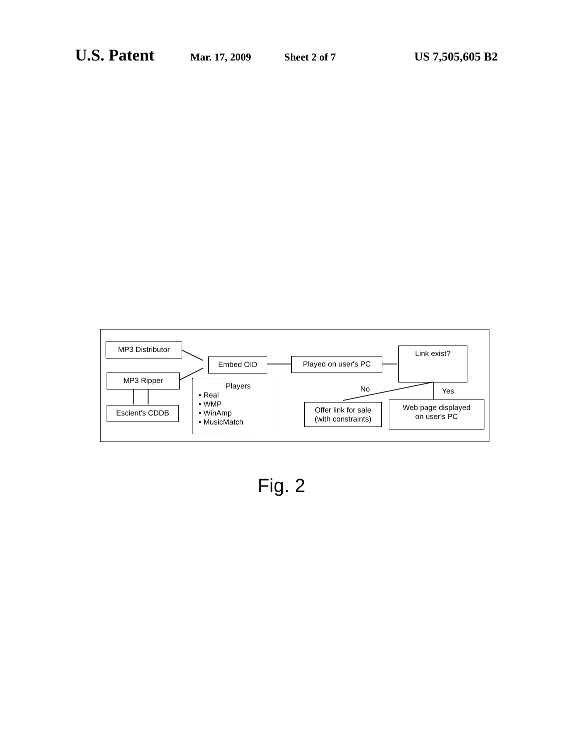U.S. Patent Mar. 17, 2009 Sheet 2 of 7 US 7,505,605 B2
MP3 Distributor
MP3 Ripper
Escient's CDDB
Embed OID
Players
• Real
• WMP
• WinAmp
• MusicMatch
Played on user's PC
Link exist?
No Yes
Offer link for sale
(with constraints)
Web page displayed
on user's PC
Fig. 2